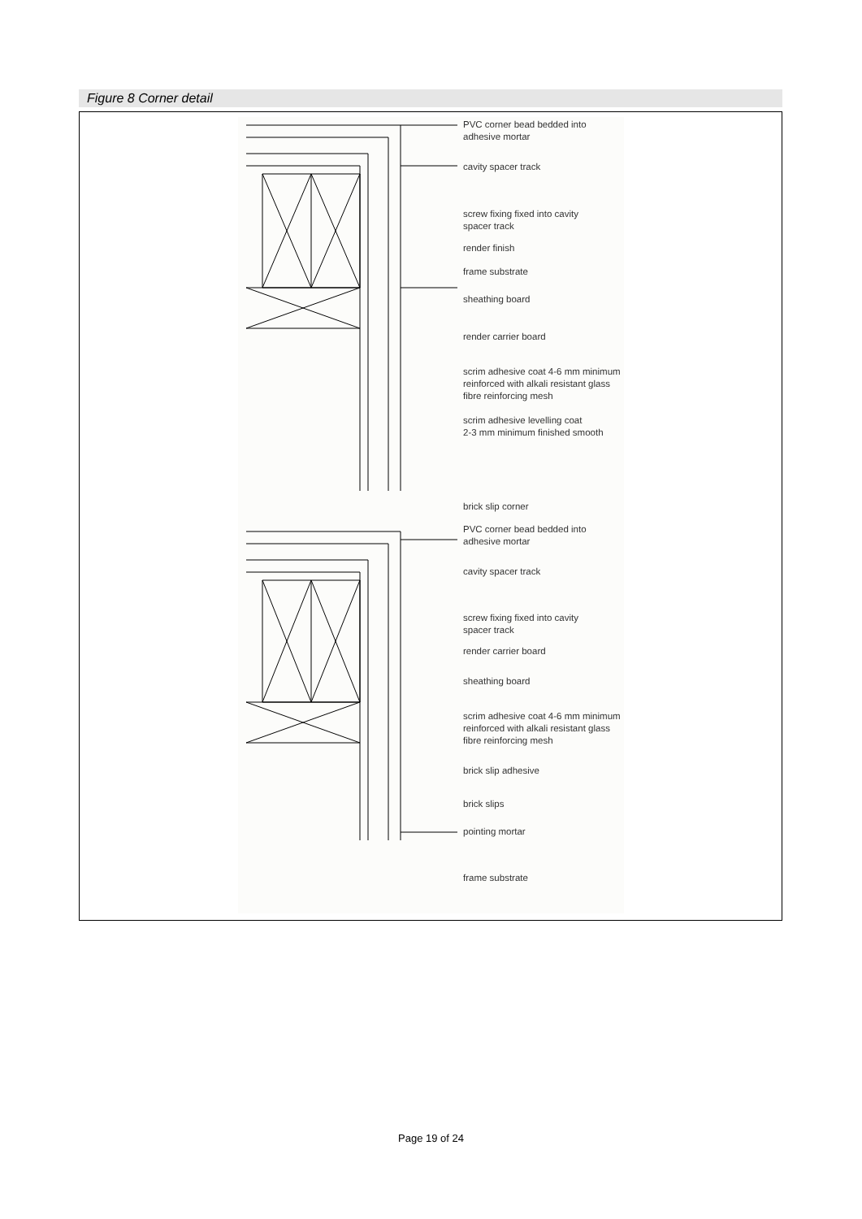Figure 8 Corner detail
PVC corner bead bedded into
adhesive mortar
cavity spacer track
screw fixing fixed into cavity
spacer track
render finish
frame substrate
sheathing board
render carrier board
scrim adhesive coat 4-6 mm minimum
reinforced with alkali resistant glass
fibre reinforcing mesh
scrim adhesive levelling coat
2-3 mm minimum finished smooth
brick slip corner
PVC corner bead bedded into
adhesive mortar
cavity spacer track
screw fixing fixed into cavity
spacer track
render carrier board
sheathing board
scrim adhesive coat 4-6 mm minimum
reinforced with alkali resistant glass
fibre reinforcing mesh
brick slip adhesive
brick slips
pointing mortar
frame substrate
Page 19 of 24